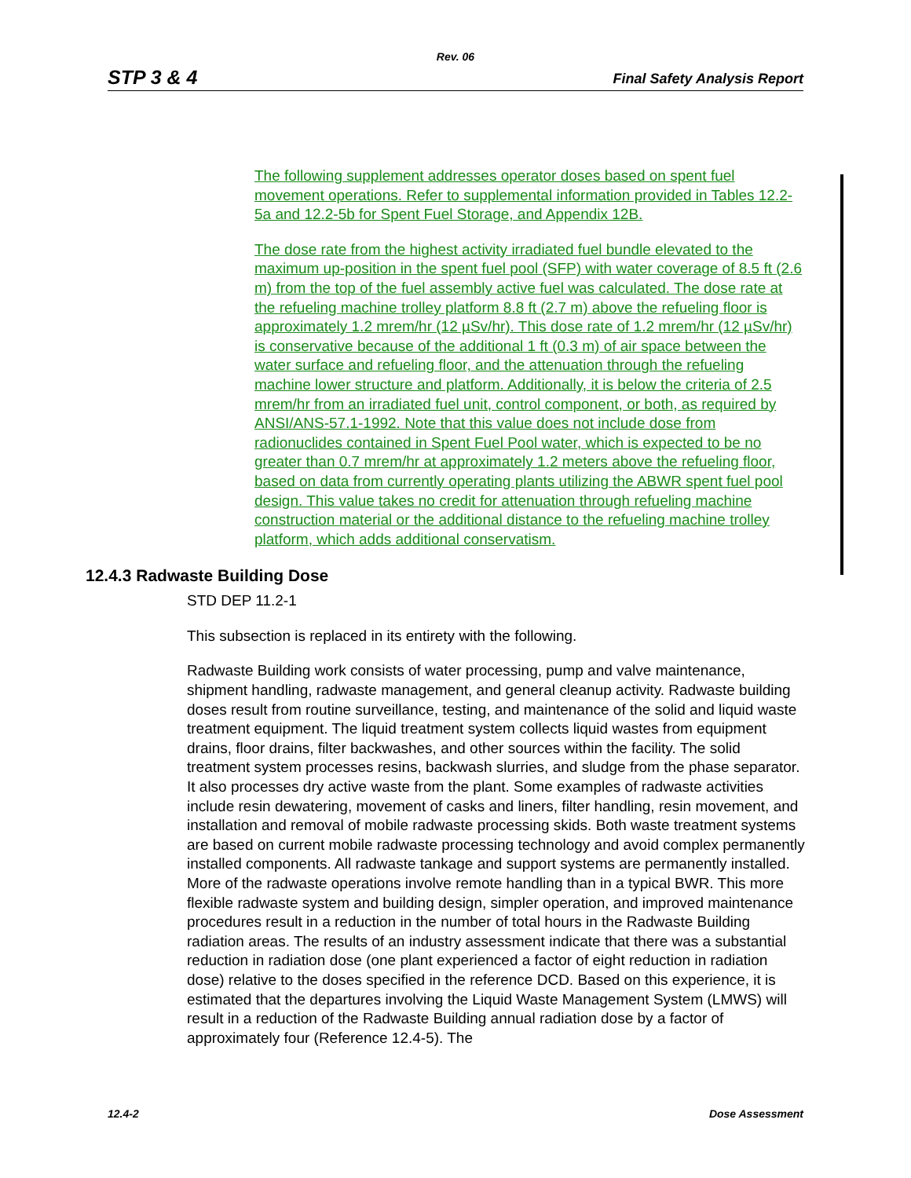Rev. 06
STP 3 & 4 Final Safety Analysis Report
The following supplement addresses operator doses based on spent fuel movement operations. Refer to supplemental information provided in Tables 12.2-5a and 12.2-5b for Spent Fuel Storage, and Appendix 12B.
The dose rate from the highest activity irradiated fuel bundle elevated to the maximum up-position in the spent fuel pool (SFP) with water coverage of 8.5 ft (2.6 m) from the top of the fuel assembly active fuel was calculated. The dose rate at the refueling machine trolley platform 8.8 ft (2.7 m) above the refueling floor is approximately 1.2 mrem/hr (12 µSv/hr). This dose rate of 1.2 mrem/hr (12 µSv/hr) is conservative because of the additional 1 ft (0.3 m) of air space between the water surface and refueling floor, and the attenuation through the refueling machine lower structure and platform. Additionally, it is below the criteria of 2.5 mrem/hr from an irradiated fuel unit, control component, or both, as required by ANSI/ANS-57.1-1992. Note that this value does not include dose from radionuclides contained in Spent Fuel Pool water, which is expected to be no greater than 0.7 mrem/hr at approximately 1.2 meters above the refueling floor, based on data from currently operating plants utilizing the ABWR spent fuel pool design. This value takes no credit for attenuation through refueling machine construction material or the additional distance to the refueling machine trolley platform, which adds additional conservatism.
12.4.3 Radwaste Building Dose
STD DEP 11.2-1
This subsection is replaced in its entirety with the following.
Radwaste Building work consists of water processing, pump and valve maintenance, shipment handling, radwaste management, and general cleanup activity. Radwaste building doses result from routine surveillance, testing, and maintenance of the solid and liquid waste treatment equipment. The liquid treatment system collects liquid wastes from equipment drains, floor drains, filter backwashes, and other sources within the facility. The solid treatment system processes resins, backwash slurries, and sludge from the phase separator. It also processes dry active waste from the plant. Some examples of radwaste activities include resin dewatering, movement of casks and liners, filter handling, resin movement, and installation and removal of mobile radwaste processing skids. Both waste treatment systems are based on current mobile radwaste processing technology and avoid complex permanently installed components. All radwaste tankage and support systems are permanently installed. More of the radwaste operations involve remote handling than in a typical BWR. This more flexible radwaste system and building design, simpler operation, and improved maintenance procedures result in a reduction in the number of total hours in the Radwaste Building radiation areas. The results of an industry assessment indicate that there was a substantial reduction in radiation dose (one plant experienced a factor of eight reduction in radiation dose) relative to the doses specified in the reference DCD. Based on this experience, it is estimated that the departures involving the Liquid Waste Management System (LMWS) will result in a reduction of the Radwaste Building annual radiation dose by a factor of approximately four (Reference 12.4-5). The
12.4-2 Dose Assessment